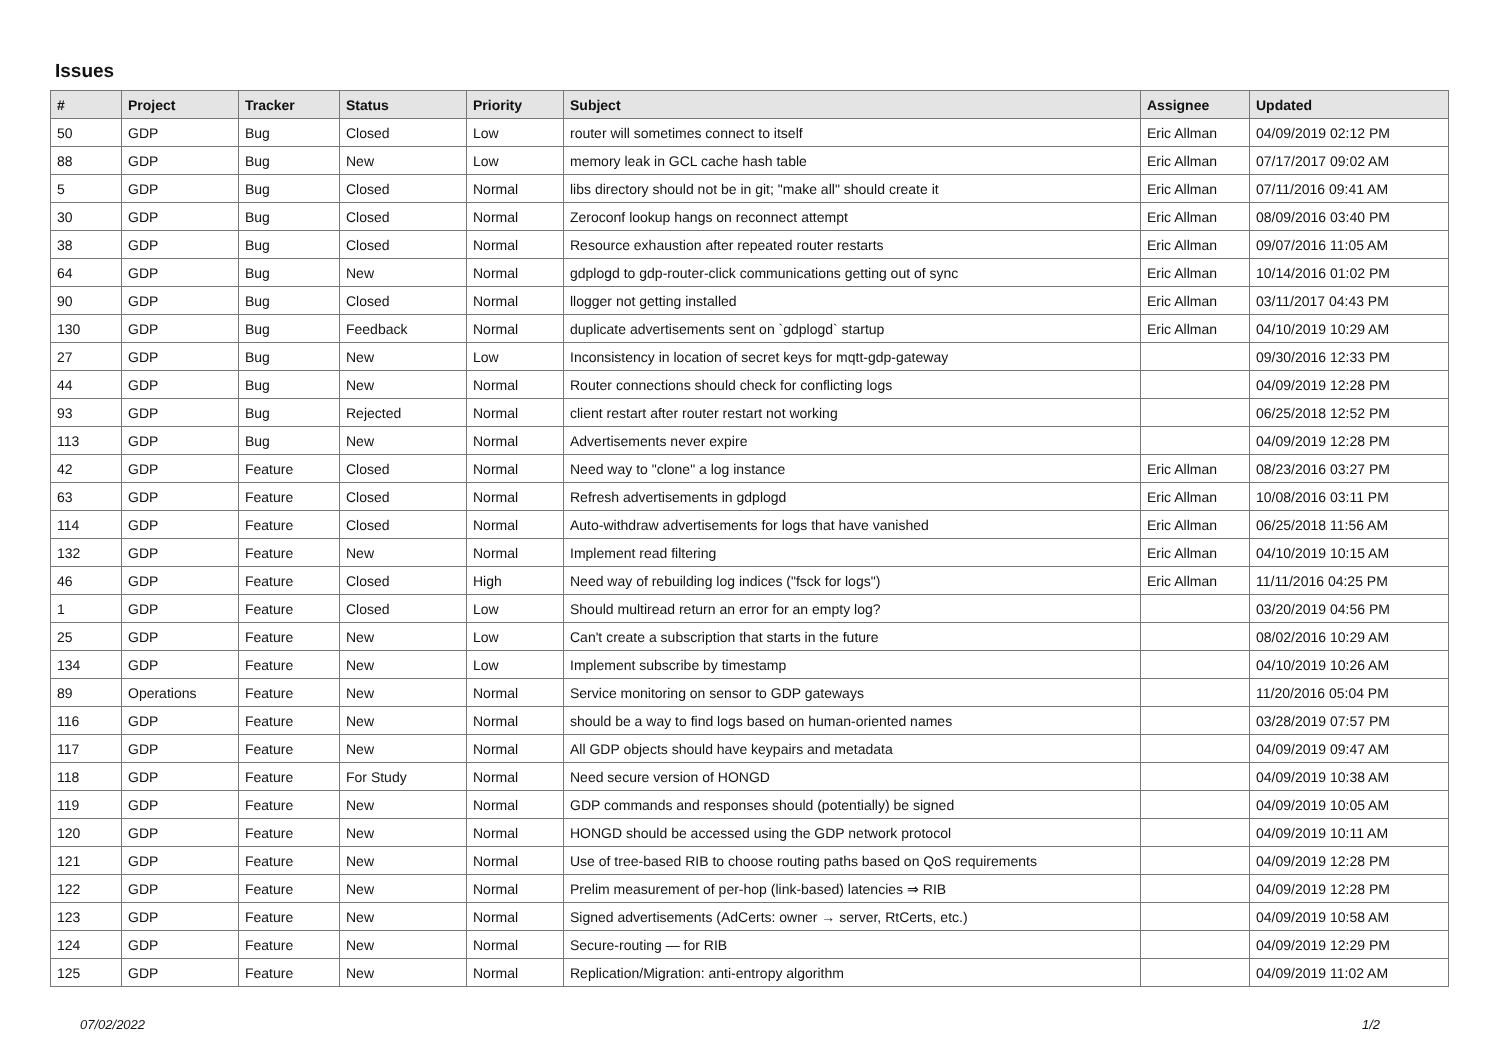Issues
| # | Project | Tracker | Status | Priority | Subject | Assignee | Updated |
| --- | --- | --- | --- | --- | --- | --- | --- |
| 50 | GDP | Bug | Closed | Low | router will sometimes connect to itself | Eric Allman | 04/09/2019 02:12 PM |
| 88 | GDP | Bug | New | Low | memory leak in GCL cache hash table | Eric Allman | 07/17/2017 09:02 AM |
| 5 | GDP | Bug | Closed | Normal | libs directory should not be in git; "make all" should create it | Eric Allman | 07/11/2016 09:41 AM |
| 30 | GDP | Bug | Closed | Normal | Zeroconf lookup hangs on reconnect attempt | Eric Allman | 08/09/2016 03:40 PM |
| 38 | GDP | Bug | Closed | Normal | Resource exhaustion after repeated router restarts | Eric Allman | 09/07/2016 11:05 AM |
| 64 | GDP | Bug | New | Normal | gdplogd to gdp-router-click communications getting out of sync | Eric Allman | 10/14/2016 01:02 PM |
| 90 | GDP | Bug | Closed | Normal | llogger not getting installed | Eric Allman | 03/11/2017 04:43 PM |
| 130 | GDP | Bug | Feedback | Normal | duplicate advertisements sent on `gdplogd` startup | Eric Allman | 04/10/2019 10:29 AM |
| 27 | GDP | Bug | New | Low | Inconsistency in location of secret keys for mqtt-gdp-gateway | | 09/30/2016 12:33 PM |
| 44 | GDP | Bug | New | Normal | Router connections should check for conflicting logs | | 04/09/2019 12:28 PM |
| 93 | GDP | Bug | Rejected | Normal | client restart after router restart not working | | 06/25/2018 12:52 PM |
| 113 | GDP | Bug | New | Normal | Advertisements never expire | | 04/09/2019 12:28 PM |
| 42 | GDP | Feature | Closed | Normal | Need way to "clone" a log instance | Eric Allman | 08/23/2016 03:27 PM |
| 63 | GDP | Feature | Closed | Normal | Refresh advertisements in gdplogd | Eric Allman | 10/08/2016 03:11 PM |
| 114 | GDP | Feature | Closed | Normal | Auto-withdraw advertisements for logs that have vanished | Eric Allman | 06/25/2018 11:56 AM |
| 132 | GDP | Feature | New | Normal | Implement read filtering | Eric Allman | 04/10/2019 10:15 AM |
| 46 | GDP | Feature | Closed | High | Need way of rebuilding log indices ("fsck for logs") | Eric Allman | 11/11/2016 04:25 PM |
| 1 | GDP | Feature | Closed | Low | Should multiread return an error for an empty log? | | 03/20/2019 04:56 PM |
| 25 | GDP | Feature | New | Low | Can't create a subscription that starts in the future | | 08/02/2016 10:29 AM |
| 134 | GDP | Feature | New | Low | Implement subscribe by timestamp | | 04/10/2019 10:26 AM |
| 89 | Operations | Feature | New | Normal | Service monitoring on sensor to GDP gateways | | 11/20/2016 05:04 PM |
| 116 | GDP | Feature | New | Normal | should be a way to find logs based on human-oriented names | | 03/28/2019 07:57 PM |
| 117 | GDP | Feature | New | Normal | All GDP objects should have keypairs and metadata | | 04/09/2019 09:47 AM |
| 118 | GDP | Feature | For Study | Normal | Need secure version of HONGD | | 04/09/2019 10:38 AM |
| 119 | GDP | Feature | New | Normal | GDP commands and responses should (potentially) be signed | | 04/09/2019 10:05 AM |
| 120 | GDP | Feature | New | Normal | HONGD should be accessed using the GDP network protocol | | 04/09/2019 10:11 AM |
| 121 | GDP | Feature | New | Normal | Use of tree-based RIB to choose routing paths based on QoS requirements | | 04/09/2019 12:28 PM |
| 122 | GDP | Feature | New | Normal | Prelim measurement of per-hop (link-based) latencies ⇒ RIB | | 04/09/2019 12:28 PM |
| 123 | GDP | Feature | New | Normal | Signed advertisements (AdCerts: owner → server, RtCerts, etc.) | | 04/09/2019 10:58 AM |
| 124 | GDP | Feature | New | Normal | Secure-routing — for RIB | | 04/09/2019 12:29 PM |
| 125 | GDP | Feature | New | Normal | Replication/Migration: anti-entropy algorithm | | 04/09/2019 11:02 AM |
07/02/2022 1/2